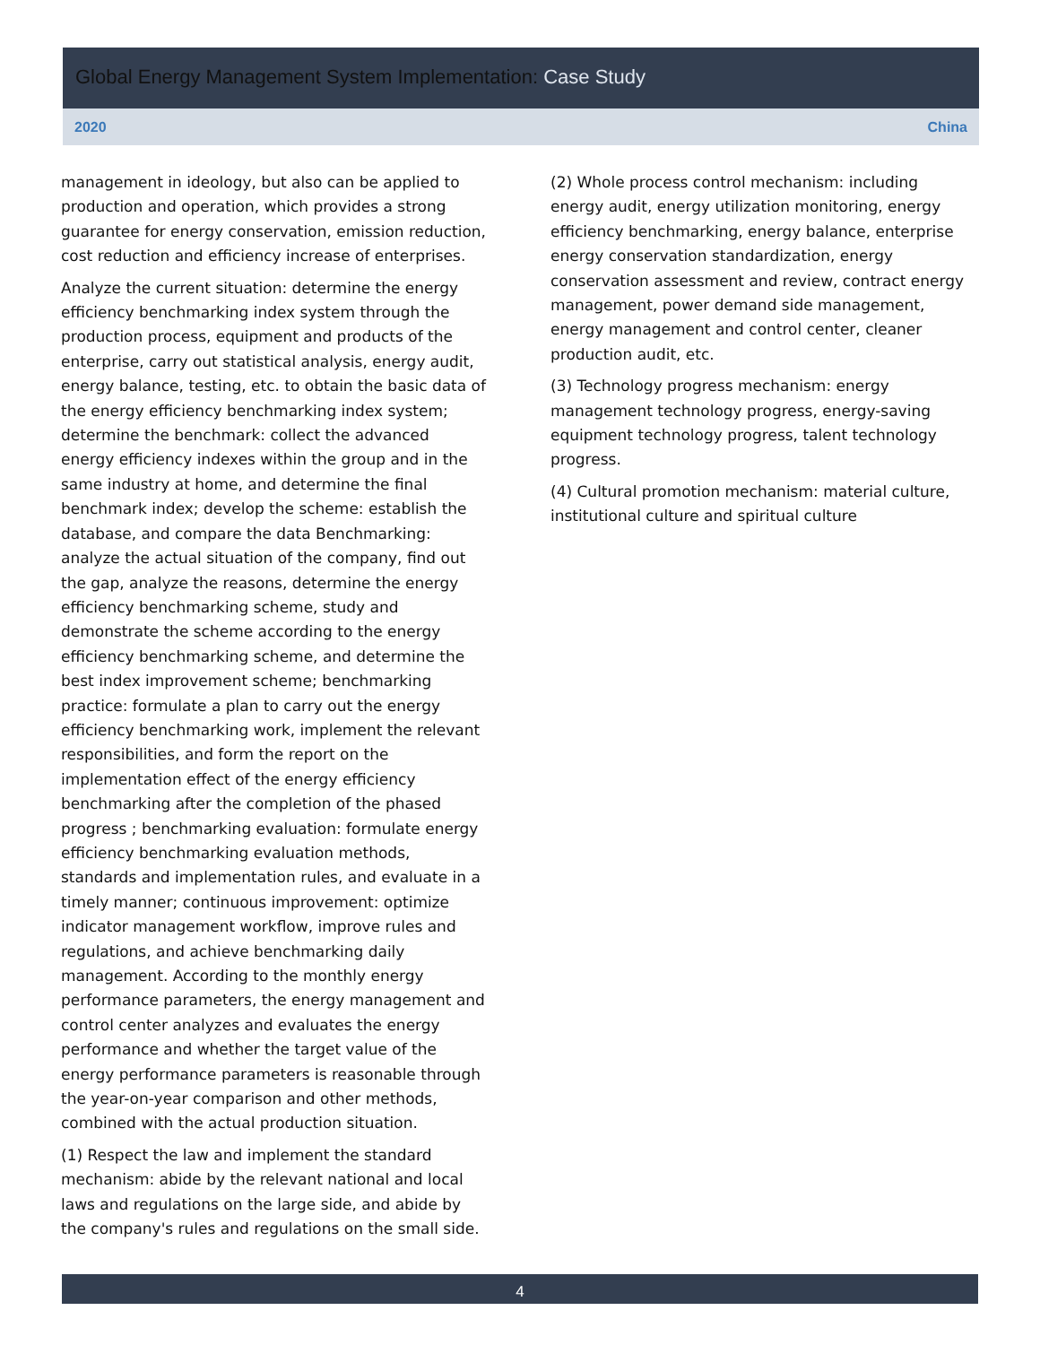Global Energy Management System Implementation: Case Study
2020 China
management in ideology, but also can be applied to production and operation, which provides a strong guarantee for energy conservation, emission reduction, cost reduction and efficiency increase of enterprises.
Analyze the current situation: determine the energy efficiency benchmarking index system through the production process, equipment and products of the enterprise, carry out statistical analysis, energy audit, energy balance, testing, etc. to obtain the basic data of the energy efficiency benchmarking index system; determine the benchmark: collect the advanced energy efficiency indexes within the group and in the same industry at home, and determine the final benchmark index; develop the scheme: establish the database, and compare the data Benchmarking: analyze the actual situation of the company, find out the gap, analyze the reasons, determine the energy efficiency benchmarking scheme, study and demonstrate the scheme according to the energy efficiency benchmarking scheme, and determine the best index improvement scheme; benchmarking practice: formulate a plan to carry out the energy efficiency benchmarking work, implement the relevant responsibilities, and form the report on the implementation effect of the energy efficiency benchmarking after the completion of the phased progress ; benchmarking evaluation: formulate energy efficiency benchmarking evaluation methods, standards and implementation rules, and evaluate in a timely manner; continuous improvement: optimize indicator management workflow, improve rules and regulations, and achieve benchmarking daily management. According to the monthly energy performance parameters, the energy management and control center analyzes and evaluates the energy performance and whether the target value of the energy performance parameters is reasonable through the year-on-year comparison and other methods, combined with the actual production situation.
(1) Respect the law and implement the standard mechanism: abide by the relevant national and local laws and regulations on the large side, and abide by the company's rules and regulations on the small side.
(2) Whole process control mechanism: including energy audit, energy utilization monitoring, energy efficiency benchmarking, energy balance, enterprise energy conservation standardization, energy conservation assessment and review, contract energy management, power demand side management, energy management and control center, cleaner production audit, etc.
(3) Technology progress mechanism: energy management technology progress, energy-saving equipment technology progress, talent technology progress.
(4) Cultural promotion mechanism: material culture, institutional culture and spiritual culture
4